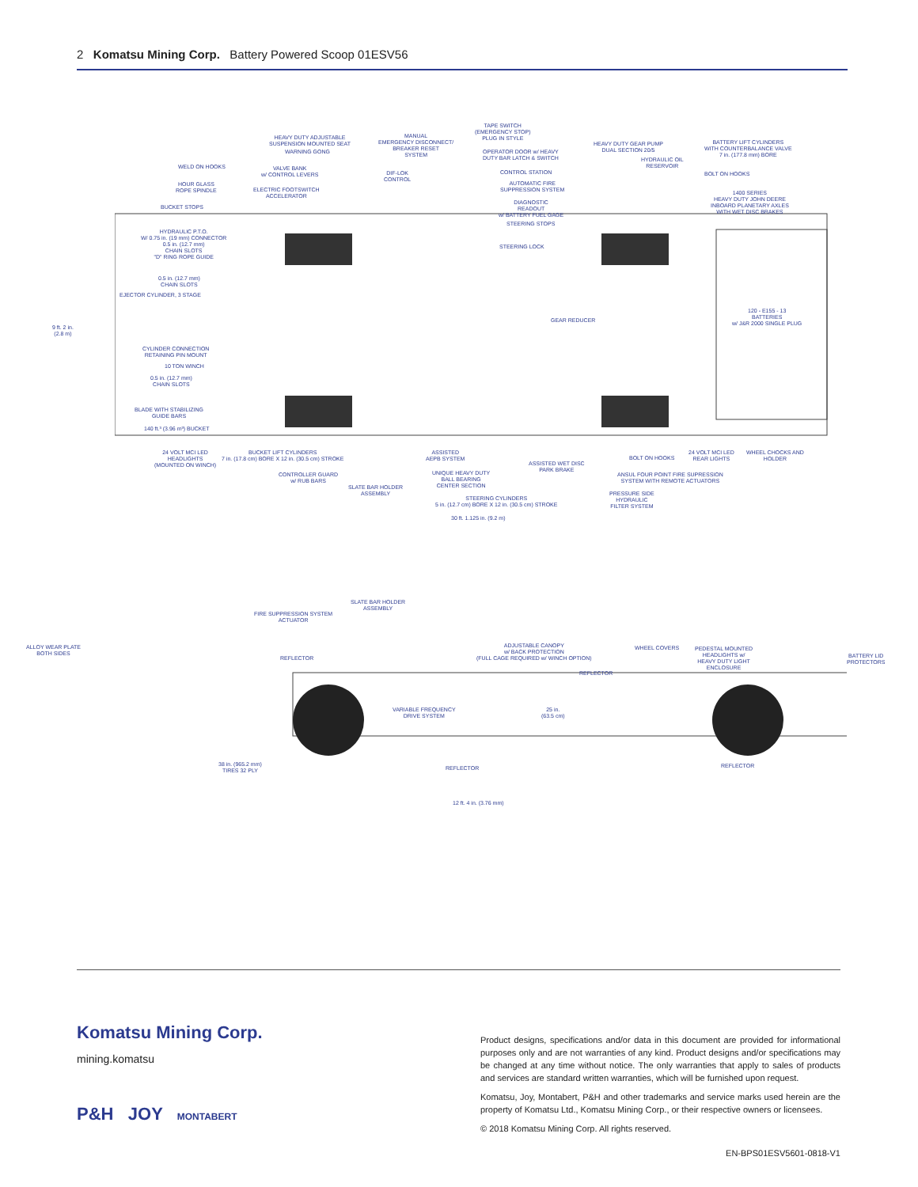2 Komatsu Mining Corp. Battery Powered Scoop 01ESV56
HEAVY DUTY ADJUSTABLE
SUSPENSION MOUNTED SEAT
MANUAL
EMERGENCY DISCONNECT/
BREAKER RESET
SYSTEM
TAPE SWITCH
(EMERGENCY STOP)
PLUG IN STYLE
HEAVY DUTY GEAR PUMP
DUAL SECTION 20/5
BATTERY LIFT CYLINDERS
WITH COUNTERBALANCE VALVE
7 in. (177.8 mm) BORE
WARNING GONG
OPERATOR DOOR w/ HEAVY
DUTY BAR LATCH & SWITCH
WELD ON HOOKS
VALVE BANK
w/ CONTROL LEVERS
DIF-LOK
CONTROL
CONTROL STATION
HYDRAULIC OIL
RESERVOIR
BOLT ON HOOKS
HOUR GLASS
ROPE SPINDLE
ELECTRIC FOOTSWITCH
ACCELERATOR
AUTOMATIC FIRE
SUPPRESSION SYSTEM
1400 SERIES
HEAVY DUTY JOHN DEERE
INBOARD PLANETARY AXLES
WITH WET DISC BRAKES
DIAGNOSTIC
READOUT
w/ BATTERY FUEL GAGE
BUCKET STOPS
STEERING STOPS
HYDRAULIC P.T.O.
W/ 0.75 in. (19 mm) CONNECTOR
0.5 in. (12.7 mm)
CHAIN SLOTS
"D" RING ROPE GUIDE
STEERING LOCK
0.5 in. (12.7 mm)
CHAIN SLOTS
EJECTOR CYLINDER, 3 STAGE
120 - E155 - 13
BATTERIES
w/ J&R 2000 SINGLE PLUG
GEAR REDUCER
9 ft. 2 in.
(2.8 m)
CYLINDER CONNECTION
RETAINING PIN MOUNT
10 TON WINCH
0.5 in. (12.7 mm)
CHAIN SLOTS
BLADE WITH STABILIZING
GUIDE BARS
140 ft.³ (3.96 m³) BUCKET
24 VOLT MCI LED
HEADLIGHTS
(MOUNTED ON WINCH)
BUCKET LIFT CYLINDERS
7 in. (17.8 cm) BORE X 12 in. (30.5 cm) STROKE
ASSISTED
AEPB SYSTEM
ASSISTED WET DISC
PARK BRAKE
BOLT ON HOOKS
24 VOLT MCI LED
REAR LIGHTS
WHEEL CHOCKS AND
HOLDER
CONTROLLER GUARD
w/ RUB BARS
UNIQUE HEAVY DUTY
BALL BEARING
CENTER SECTION
ANSUL FOUR POINT FIRE SUPRESSION
SYSTEM WITH REMOTE ACTUATORS
SLATE BAR HOLDER
ASSEMBLY
STEERING CYLINDERS
5 in. (12.7 cm) BORE X 12 in. (30.5 cm) STROKE
PRESSURE SIDE
HYDRAULIC
FILTER SYSTEM
30 ft. 1.125 in. (9.2 m)
SLATE BAR HOLDER
ASSEMBLY
FIRE SUPPRESSION SYSTEM
ACTUATOR
ALLOY WEAR PLATE
BOTH SIDES
ADJUSTABLE CANOPY
w/ BACK PROTECTION
(FULL CAGE REQUIRED w/ WINCH OPTION)
WHEEL COVERS
PEDESTAL MOUNTED
HEADLIGHTS w/
HEAVY DUTY LIGHT
ENCLOSURE
BATTERY LID
PROTECTORS
REFLECTOR
REFLECTOR
VARIABLE FREQUENCY
DRIVE SYSTEM
25 in.
(63.5 cm)
38 in. (965.2 mm)
TIRES 32 PLY
REFLECTOR REFLECTOR
12 ft. 4 in. (3.76 mm)
Komatsu Mining Corp.
mining.komatsu
P&H JOY MONTABERT
Product designs, specifications and/or data in this document are provided for informational purposes only and are not warranties of any kind. Product designs and/or specifications may be changed at any time without notice. The only warranties that apply to sales of products and services are standard written warranties, which will be furnished upon request.
Komatsu, Joy, Montabert, P&H and other trademarks and service marks used herein are the property of Komatsu Ltd., Komatsu Mining Corp., or their respective owners or licensees.
© 2018 Komatsu Mining Corp. All rights reserved.
EN-BPS01ESV5601-0818-V1